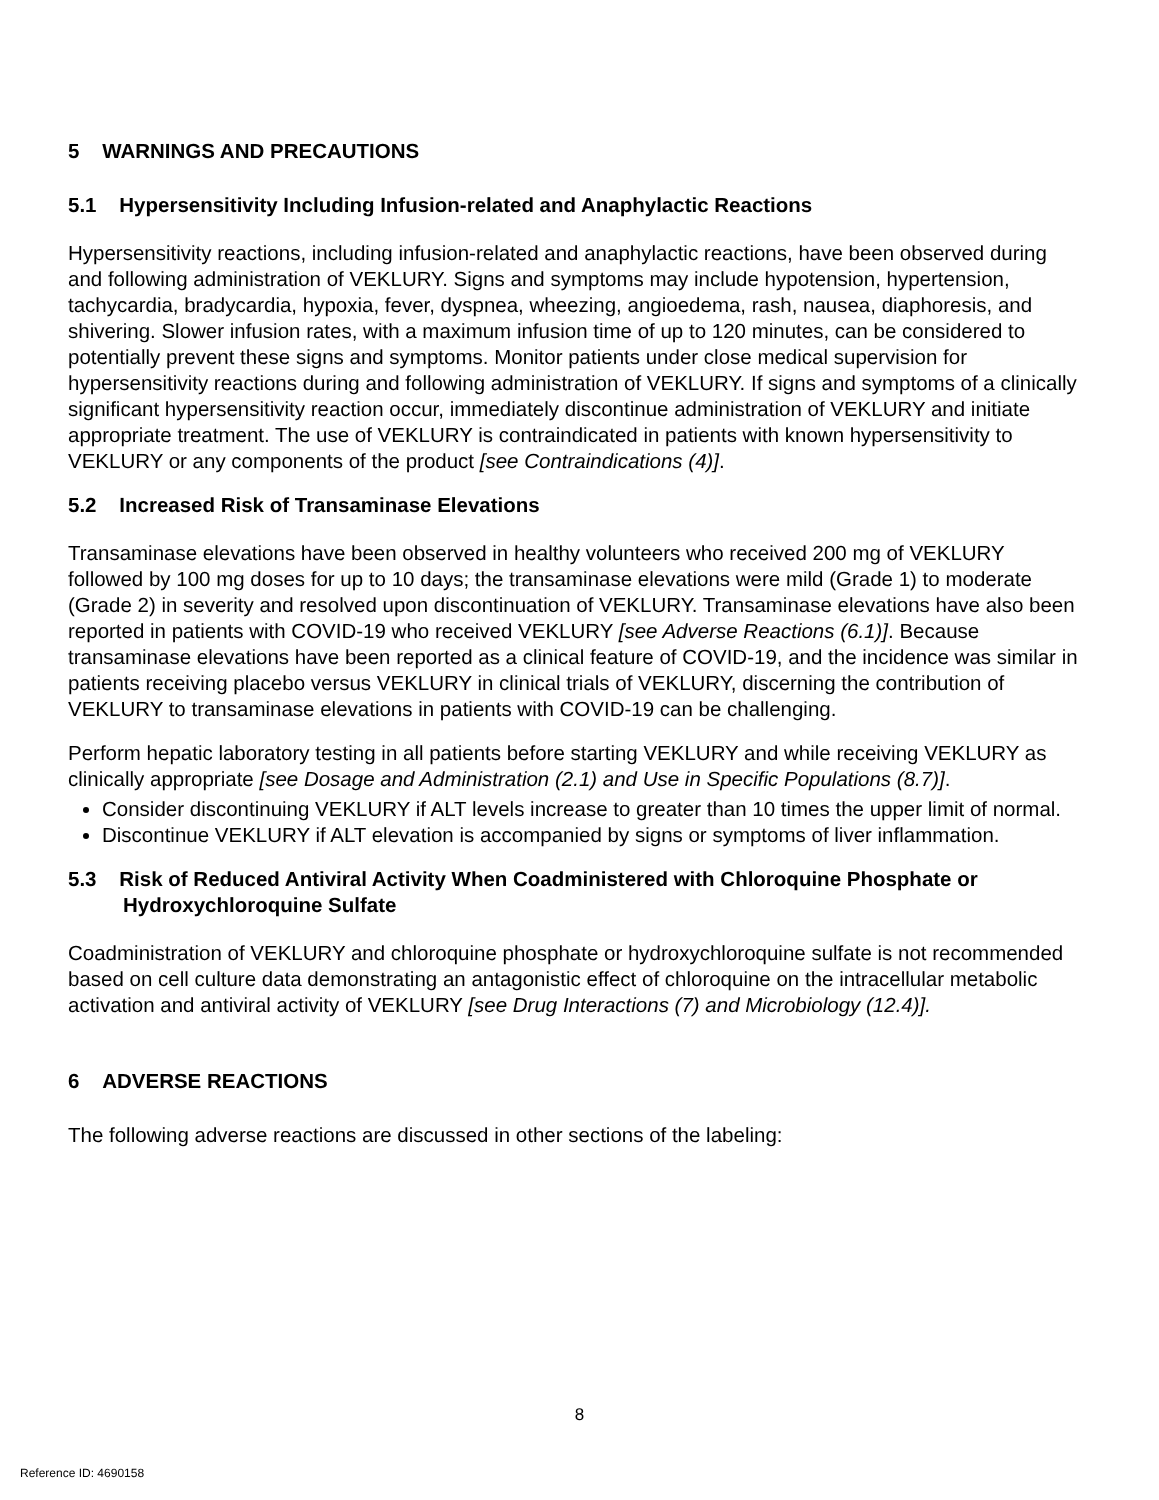5 WARNINGS AND PRECAUTIONS
5.1 Hypersensitivity Including Infusion-related and Anaphylactic Reactions
Hypersensitivity reactions, including infusion-related and anaphylactic reactions, have been observed during and following administration of VEKLURY. Signs and symptoms may include hypotension, hypertension, tachycardia, bradycardia, hypoxia, fever, dyspnea, wheezing, angioedema, rash, nausea, diaphoresis, and shivering. Slower infusion rates, with a maximum infusion time of up to 120 minutes, can be considered to potentially prevent these signs and symptoms. Monitor patients under close medical supervision for hypersensitivity reactions during and following administration of VEKLURY. If signs and symptoms of a clinically significant hypersensitivity reaction occur, immediately discontinue administration of VEKLURY and initiate appropriate treatment. The use of VEKLURY is contraindicated in patients with known hypersensitivity to VEKLURY or any components of the product [see Contraindications (4)].
5.2 Increased Risk of Transaminase Elevations
Transaminase elevations have been observed in healthy volunteers who received 200 mg of VEKLURY followed by 100 mg doses for up to 10 days; the transaminase elevations were mild (Grade 1) to moderate (Grade 2) in severity and resolved upon discontinuation of VEKLURY. Transaminase elevations have also been reported in patients with COVID-19 who received VEKLURY [see Adverse Reactions (6.1)]. Because transaminase elevations have been reported as a clinical feature of COVID-19, and the incidence was similar in patients receiving placebo versus VEKLURY in clinical trials of VEKLURY, discerning the contribution of VEKLURY to transaminase elevations in patients with COVID-19 can be challenging.
Perform hepatic laboratory testing in all patients before starting VEKLURY and while receiving VEKLURY as clinically appropriate [see Dosage and Administration (2.1) and Use in Specific Populations (8.7)].
Consider discontinuing VEKLURY if ALT levels increase to greater than 10 times the upper limit of normal.
Discontinue VEKLURY if ALT elevation is accompanied by signs or symptoms of liver inflammation.
5.3 Risk of Reduced Antiviral Activity When Coadministered with Chloroquine Phosphate or Hydroxychloroquine Sulfate
Coadministration of VEKLURY and chloroquine phosphate or hydroxychloroquine sulfate is not recommended based on cell culture data demonstrating an antagonistic effect of chloroquine on the intracellular metabolic activation and antiviral activity of VEKLURY [see Drug Interactions (7) and Microbiology (12.4)].
6 ADVERSE REACTIONS
The following adverse reactions are discussed in other sections of the labeling:
8
Reference ID: 4690158